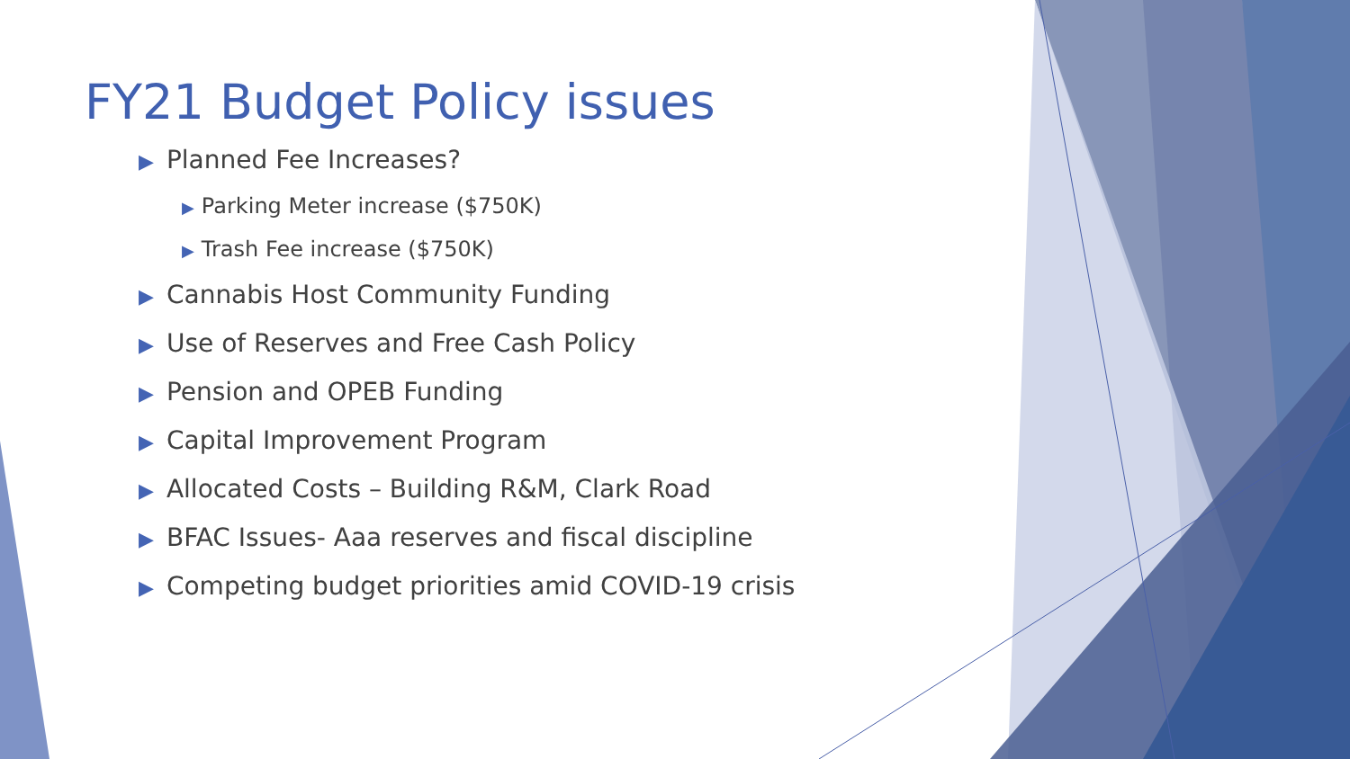FY21 Budget Policy issues
▶ Planned Fee Increases?
▶ Parking Meter increase ($750K)
▶ Trash Fee increase ($750K)
▶ Cannabis Host Community Funding
▶ Use of Reserves and Free Cash Policy
▶ Pension and OPEB Funding
▶ Capital Improvement Program
▶ Allocated Costs – Building R&M, Clark Road
▶ BFAC Issues- Aaa reserves and fiscal discipline
▶ Competing budget priorities amid COVID-19 crisis